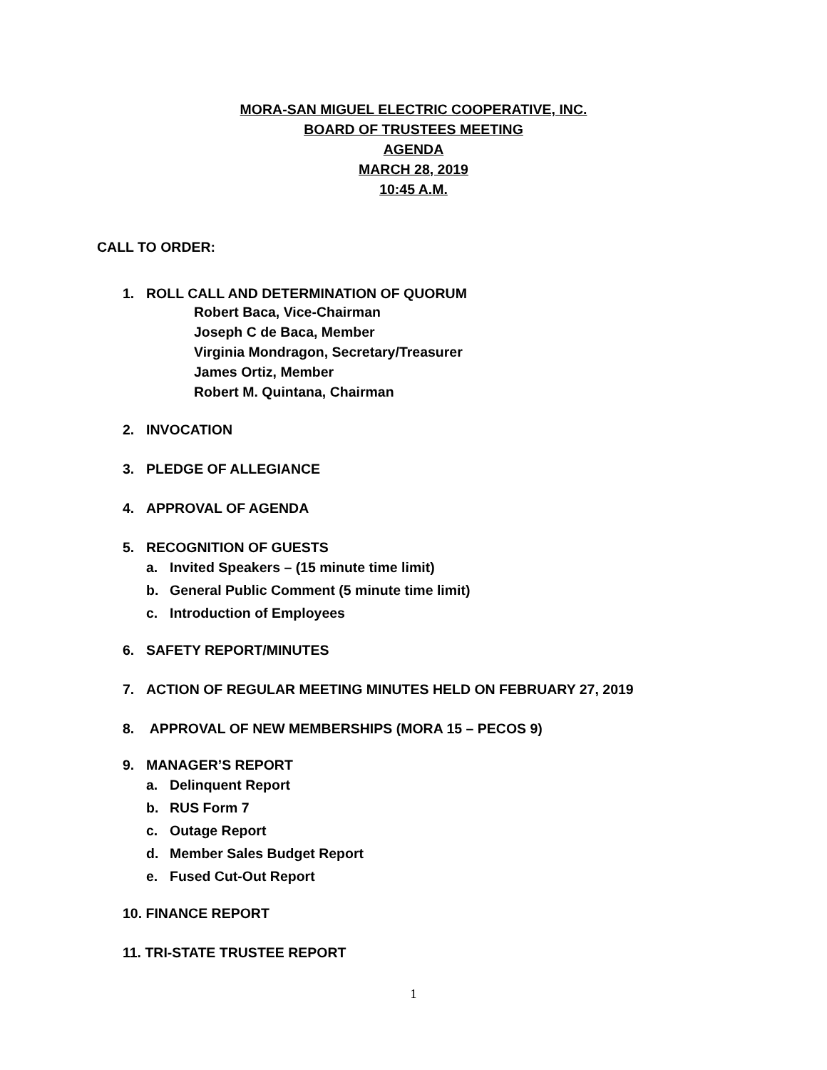MORA-SAN MIGUEL ELECTRIC COOPERATIVE, INC.
BOARD OF TRUSTEES MEETING
AGENDA
MARCH 28, 2019
10:45 A.M.
CALL TO ORDER:
1. ROLL CALL AND DETERMINATION OF QUORUM
Robert Baca, Vice-Chairman
Joseph C de Baca, Member
Virginia Mondragon, Secretary/Treasurer
James Ortiz, Member
Robert M. Quintana, Chairman
2. INVOCATION
3. PLEDGE OF ALLEGIANCE
4. APPROVAL OF AGENDA
5. RECOGNITION OF GUESTS
a. Invited Speakers – (15 minute time limit)
b. General Public Comment (5 minute time limit)
c. Introduction of Employees
6. SAFETY REPORT/MINUTES
7. ACTION OF REGULAR MEETING MINUTES HELD ON FEBRUARY 27, 2019
8. APPROVAL OF NEW MEMBERSHIPS (MORA 15 – PECOS 9)
9. MANAGER’S REPORT
a. Delinquent Report
b. RUS Form 7
c. Outage Report
d. Member Sales Budget Report
e. Fused Cut-Out Report
10. FINANCE REPORT
11. TRI-STATE TRUSTEE REPORT
1